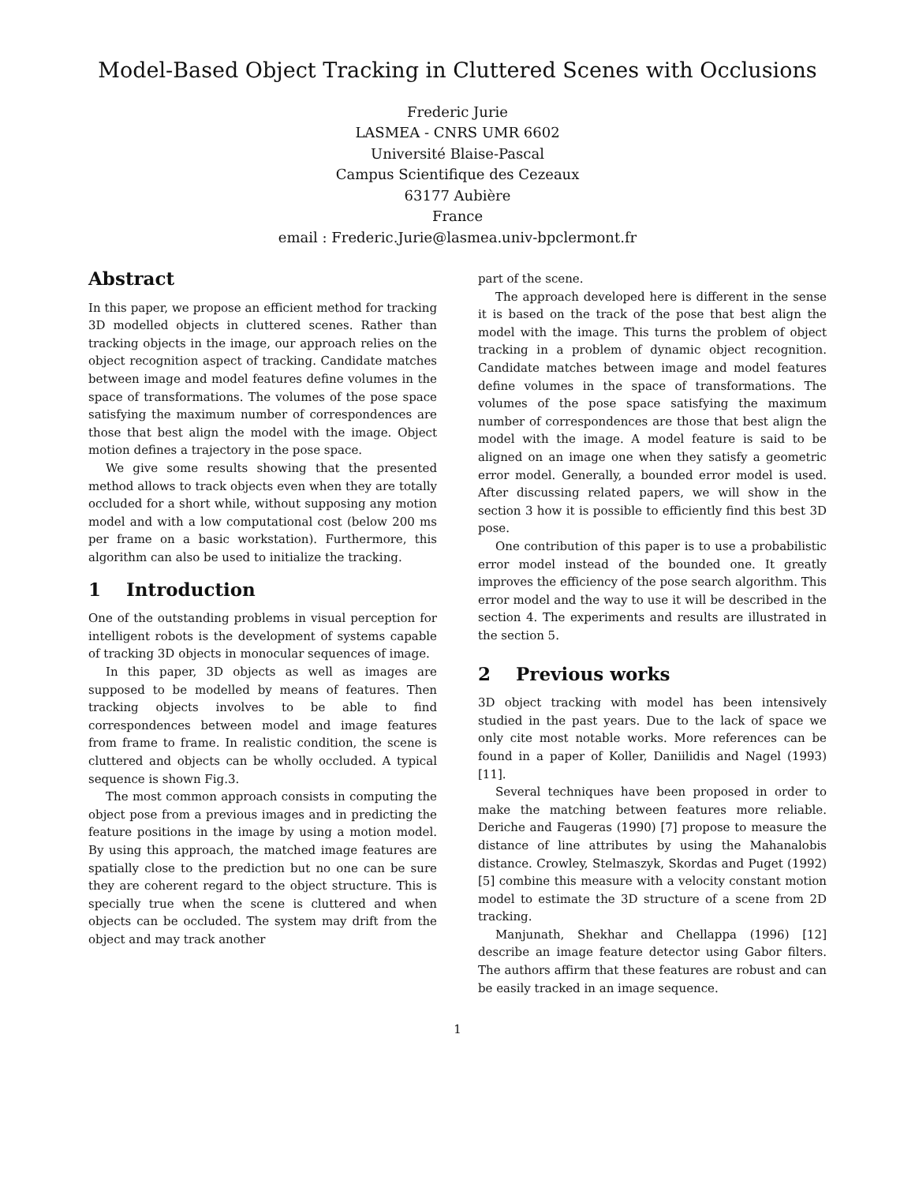Model-Based Object Tracking in Cluttered Scenes with Occlusions
Frederic Jurie
LASMEA - CNRS UMR 6602
Université Blaise-Pascal
Campus Scientifique des Cezeaux
63177 Aubière
France
email : Frederic.Jurie@lasmea.univ-bpclermont.fr
Abstract
In this paper, we propose an efficient method for tracking 3D modelled objects in cluttered scenes. Rather than tracking objects in the image, our approach relies on the object recognition aspect of tracking. Candidate matches between image and model features define volumes in the space of transformations. The volumes of the pose space satisfying the maximum number of correspondences are those that best align the model with the image. Object motion defines a trajectory in the pose space.
We give some results showing that the presented method allows to track objects even when they are totally occluded for a short while, without supposing any motion model and with a low computational cost (below 200 ms per frame on a basic workstation). Furthermore, this algorithm can also be used to initialize the tracking.
1 Introduction
One of the outstanding problems in visual perception for intelligent robots is the development of systems capable of tracking 3D objects in monocular sequences of image.
In this paper, 3D objects as well as images are supposed to be modelled by means of features. Then tracking objects involves to be able to find correspondences between model and image features from frame to frame. In realistic condition, the scene is cluttered and objects can be wholly occluded. A typical sequence is shown Fig.3.
The most common approach consists in computing the object pose from a previous images and in predicting the feature positions in the image by using a motion model. By using this approach, the matched image features are spatially close to the prediction but no one can be sure they are coherent regard to the object structure. This is specially true when the scene is cluttered and when objects can be occluded. The system may drift from the object and may track another
part of the scene.
The approach developed here is different in the sense it is based on the track of the pose that best align the model with the image. This turns the problem of object tracking in a problem of dynamic object recognition. Candidate matches between image and model features define volumes in the space of transformations. The volumes of the pose space satisfying the maximum number of correspondences are those that best align the model with the image. A model feature is said to be aligned on an image one when they satisfy a geometric error model. Generally, a bounded error model is used. After discussing related papers, we will show in the section 3 how it is possible to efficiently find this best 3D pose.
One contribution of this paper is to use a probabilistic error model instead of the bounded one. It greatly improves the efficiency of the pose search algorithm. This error model and the way to use it will be described in the section 4. The experiments and results are illustrated in the section 5.
2 Previous works
3D object tracking with model has been intensively studied in the past years. Due to the lack of space we only cite most notable works. More references can be found in a paper of Koller, Daniilidis and Nagel (1993) [11].
Several techniques have been proposed in order to make the matching between features more reliable. Deriche and Faugeras (1990) [7] propose to measure the distance of line attributes by using the Mahanalobis distance. Crowley, Stelmaszyk, Skordas and Puget (1992) [5] combine this measure with a velocity constant motion model to estimate the 3D structure of a scene from 2D tracking.
Manjunath, Shekhar and Chellappa (1996) [12] describe an image feature detector using Gabor filters. The authors affirm that these features are robust and can be easily tracked in an image sequence.
1